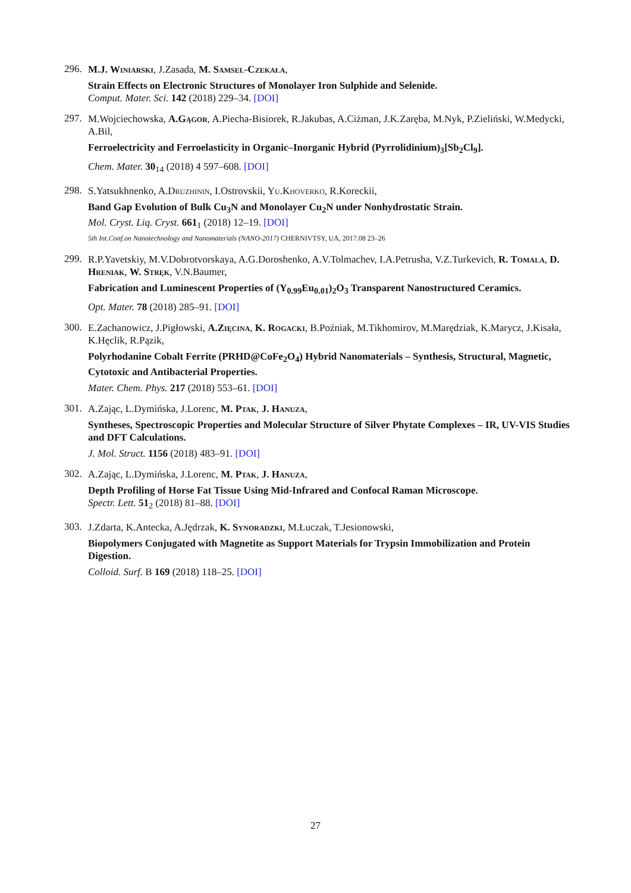296.
M.J. Winiarski, J.Zasada, M. Samsel-Czekała,
Strain Effects on Electronic Structures of Monolayer Iron Sulphide and Selenide.
Comput. Mater. Sci. 142 (2018) 229–34. [DOI]
297.
M.Wojciechowska, A.Gągor, A.Piecha-Bisiorek, R.Jakubas, A.Ciżman, J.K.Zaręba, M.Nyk, P.Zieliński, W.Medycki, A.Bil,
Ferroelectricity and Ferroelasticity in Organic–Inorganic Hybrid (Pyrrolidinium)<sub>3</sub>[Sb<sub>2</sub>Cl<sub>9</sub>].
Chem. Mater. 30<sub>14</sub> (2018) 4 597–608. [DOI]
298.
S.Yatsukhnenko, A.Druzhinin, I.Ostrovskii, Yu.Khoverko, R.Koreckii,
Band Gap Evolution of Bulk Cu<sub>3</sub>N and Monolayer Cu<sub>2</sub>N under Nonhydrostatic Strain.
Mol. Cryst. Liq. Cryst. 661<sub>1</sub> (2018) 12–19. [DOI]
5th Int.Conf.on Nanotechnology and Nanomaterials (NANO-2017) CHERNIVTSY, UA, 2017.08 23–26
299.
R.P.Yavetskiy, M.V.Dobrotvorskaya, A.G.Doroshenko, A.V.Tolmachev, I.A.Petrusha, V.Z.Turkevich, R. Tomala, D. Hreniak, W. Stręk, V.N.Baumer,
Fabrication and Luminescent Properties of (Y<sub>0.99</sub>Eu<sub>0.01</sub>)<sub>2</sub>O<sub>3</sub> Transparent Nanostructured Ceramics.
Opt. Mater. 78 (2018) 285–91. [DOI]
300.
E.Zachanowicz, J.Pigłowski, A.Zięcina, K. Rogacki, B.Poźniak, M.Tikhomirov, M.Marędziak, K.Marycz, J.Kisała, K.Hęclik, R.Pązik,
Polyrhodanine Cobalt Ferrite (PRHD@CoFe<sub>2</sub>O<sub>4</sub>) Hybrid Nanomaterials – Synthesis, Structural, Magnetic, Cytotoxic and Antibacterial Properties.
Mater. Chem. Phys. 217 (2018) 553–61. [DOI]
301.
A.Zając, L.Dymińska, J.Lorenc, M. Ptak, J. Hanuza,
Syntheses, Spectroscopic Properties and Molecular Structure of Silver Phytate Complexes – IR, UV-VIS Studies and DFT Calculations.
J. Mol. Struct. 1156 (2018) 483–91. [DOI]
302.
A.Zając, L.Dymińska, J.Lorenc, M. Ptak, J. Hanuza,
Depth Profiling of Horse Fat Tissue Using Mid-Infrared and Confocal Raman Microscope.
Spectr. Lett. 51<sub>2</sub> (2018) 81–88. [DOI]
303.
J.Zdarta, K.Antecka, A.Jędrzak, K. Synoradzki, M.Łuczak, T.Jesionowski,
Biopolymers Conjugated with Magnetite as Support Materials for Trypsin Immobilization and Protein Digestion.
Colloid. Surf. B 169 (2018) 118–25. [DOI]
27